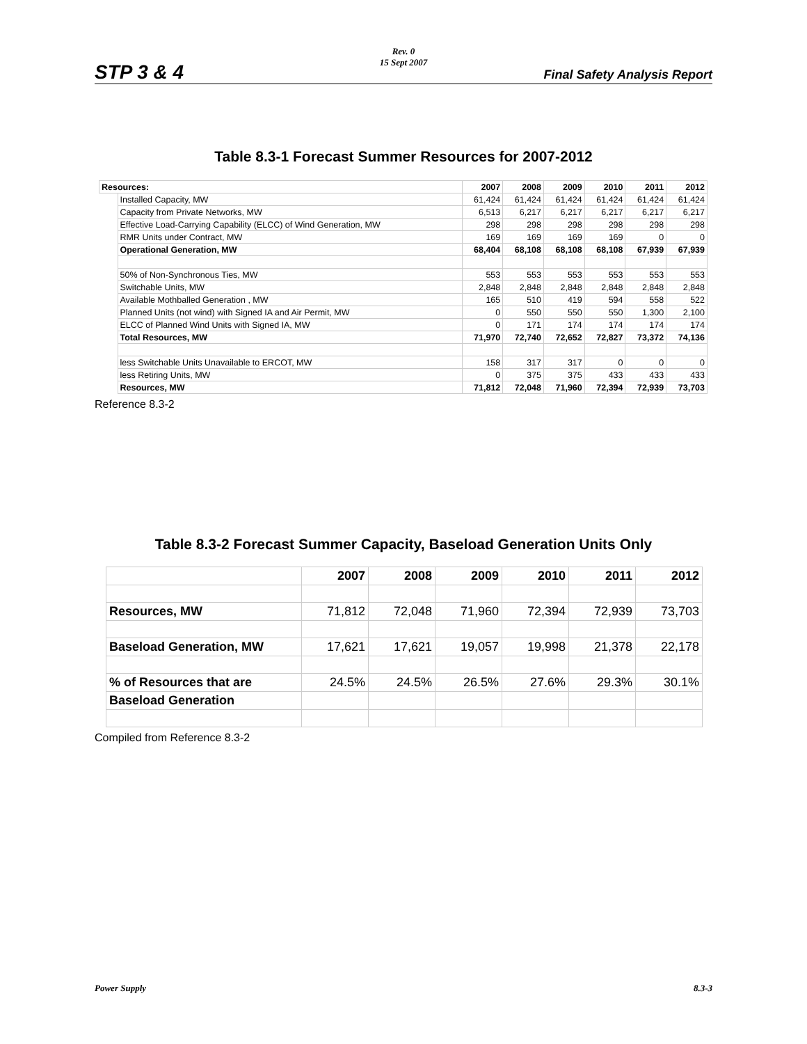STP 3 & 4
Rev. 0
15 Sept 2007
Final Safety Analysis Report
Table 8.3-1 Forecast Summer Resources for 2007-2012
| Resources: | | 2007 | 2008 | 2009 | 2010 | 2011 | 2012 |
| | Installed Capacity, MW | 61,424 | 61,424 | 61,424 | 61,424 | 61,424 | 61,424 |
| | Capacity from Private Networks, MW | 6,513 | 6,217 | 6,217 | 6,217 | 6,217 | 6,217 |
| | Effective Load-Carrying Capability (ELCC) of Wind Generation, MW | 298 | 298 | 298 | 298 | 298 | 298 |
| | RMR Units under Contract, MW | 169 | 169 | 169 | 169 | 0 | 0 |
| | Operational Generation, MW | 68,404 | 68,108 | 68,108 | 68,108 | 67,939 | 67,939 |
| | 50% of Non-Synchronous Ties, MW | 553 | 553 | 553 | 553 | 553 | 553 |
| | Switchable Units, MW | 2,848 | 2,848 | 2,848 | 2,848 | 2,848 | 2,848 |
| | Available Mothballed Generation , MW | 165 | 510 | 419 | 594 | 558 | 522 |
| | Planned Units (not wind) with Signed IA and Air Permit, MW | 0 | 550 | 550 | 550 | 1,300 | 2,100 |
| | ELCC of Planned Wind Units with Signed IA, MW | 0 | 171 | 174 | 174 | 174 | 174 |
| | Total Resources, MW | 71,970 | 72,740 | 72,652 | 72,827 | 73,372 | 74,136 |
| | less Switchable Units Unavailable to ERCOT, MW | 158 | 317 | 317 | 0 | 0 | 0 |
| | less Retiring Units, MW | 0 | 375 | 375 | 433 | 433 | 433 |
| | Resources, MW | 71,812 | 72,048 | 71,960 | 72,394 | 72,939 | 73,703 |
Reference 8.3-2
Table 8.3-2 Forecast Summer Capacity, Baseload Generation Units Only
| | 2007 | 2008 | 2009 | 2010 | 2011 | 2012 |
| Resources, MW | 71,812 | 72,048 | 71,960 | 72,394 | 72,939 | 73,703 |
| Baseload Generation, MW | 17,621 | 17,621 | 19,057 | 19,998 | 21,378 | 22,178 |
| % of Resources that are | 24.5% | 24.5% | 26.5% | 27.6% | 29.3% | 30.1% |
| Baseload Generation | | | | | | |
Compiled from Reference 8.3-2
Power Supply 8.3-3